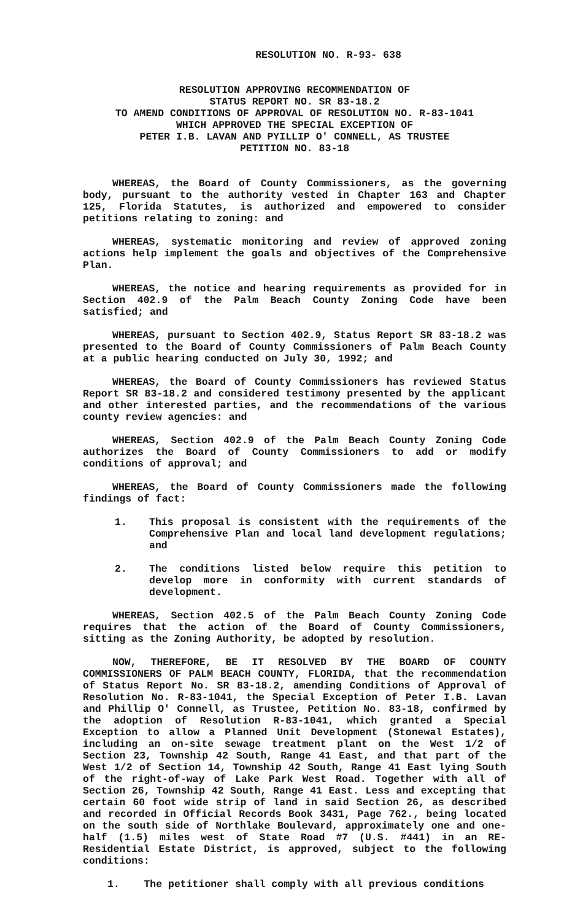RESOLUTION NO. R-93- 638
RESOLUTION APPROVING RECOMMENDATION OF
STATUS REPORT NO. SR 83-18.2
TO AMEND CONDITIONS OF APPROVAL OF RESOLUTION NO. R-83-1041
WHICH APPROVED THE SPECIAL EXCEPTION OF
PETER I.B. LAVAN AND PYILLIP O' CONNELL, AS TRUSTEE
PETITION NO. 83-18
WHEREAS, the Board of County Commissioners, as the governing body, pursuant to the authority vested in Chapter 163 and Chapter 125, Florida Statutes, is authorized and empowered to consider petitions relating to zoning: and
WHEREAS, systematic monitoring and review of approved zoning actions help implement the goals and objectives of the Comprehensive Plan.
WHEREAS, the notice and hearing requirements as provided for in Section 402.9 of the Palm Beach County Zoning Code have been satisfied; and
WHEREAS, pursuant to Section 402.9, Status Report SR 83-18.2 was presented to the Board of County Commissioners of Palm Beach County at a public hearing conducted on July 30, 1992; and
WHEREAS, the Board of County Commissioners has reviewed Status Report SR 83-18.2 and considered testimony presented by the applicant and other interested parties, and the recommendations of the various county review agencies: and
WHEREAS, Section 402.9 of the Palm Beach County Zoning Code authorizes the Board of County Commissioners to add or modify conditions of approval; and
WHEREAS, the Board of County Commissioners made the following findings of fact:
1. This proposal is consistent with the requirements of the Comprehensive Plan and local land development regulations; and
2. The conditions listed below require this petition to develop more in conformity with current standards of development.
WHEREAS, Section 402.5 of the Palm Beach County Zoning Code requires that the action of the Board of County Commissioners, sitting as the Zoning Authority, be adopted by resolution.
NOW, THEREFORE, BE IT RESOLVED BY THE BOARD OF COUNTY COMMISSIONERS OF PALM BEACH COUNTY, FLORIDA, that the recommendation of Status Report No. SR 83-18.2, amending Conditions of Approval of Resolution No. R-83-1041, the Special Exception of Peter I.B. Lavan and Phillip O' Connell, as Trustee, Petition No. 83-18, confirmed by the adoption of Resolution R-83-1041, which granted a Special Exception to allow a Planned Unit Development (Stonewal Estates), including an on-site sewage treatment plant on the West 1/2 of Section 23, Township 42 South, Range 41 East, and that part of the West 1/2 of Section 14, Township 42 South, Range 41 East lying South of the right-of-way of Lake Park West Road. Together with all of Section 26, Township 42 South, Range 41 East. Less and excepting that certain 60 foot wide strip of land in said Section 26, as described and recorded in Official Records Book 3431, Page 762., being located on the south side of Northlake Boulevard, approximately one and one-half (1.5) miles west of State Road #7 (U.S. #441) in an RE-Residential Estate District, is approved, subject to the following conditions:
1. The petitioner shall comply with all previous conditions